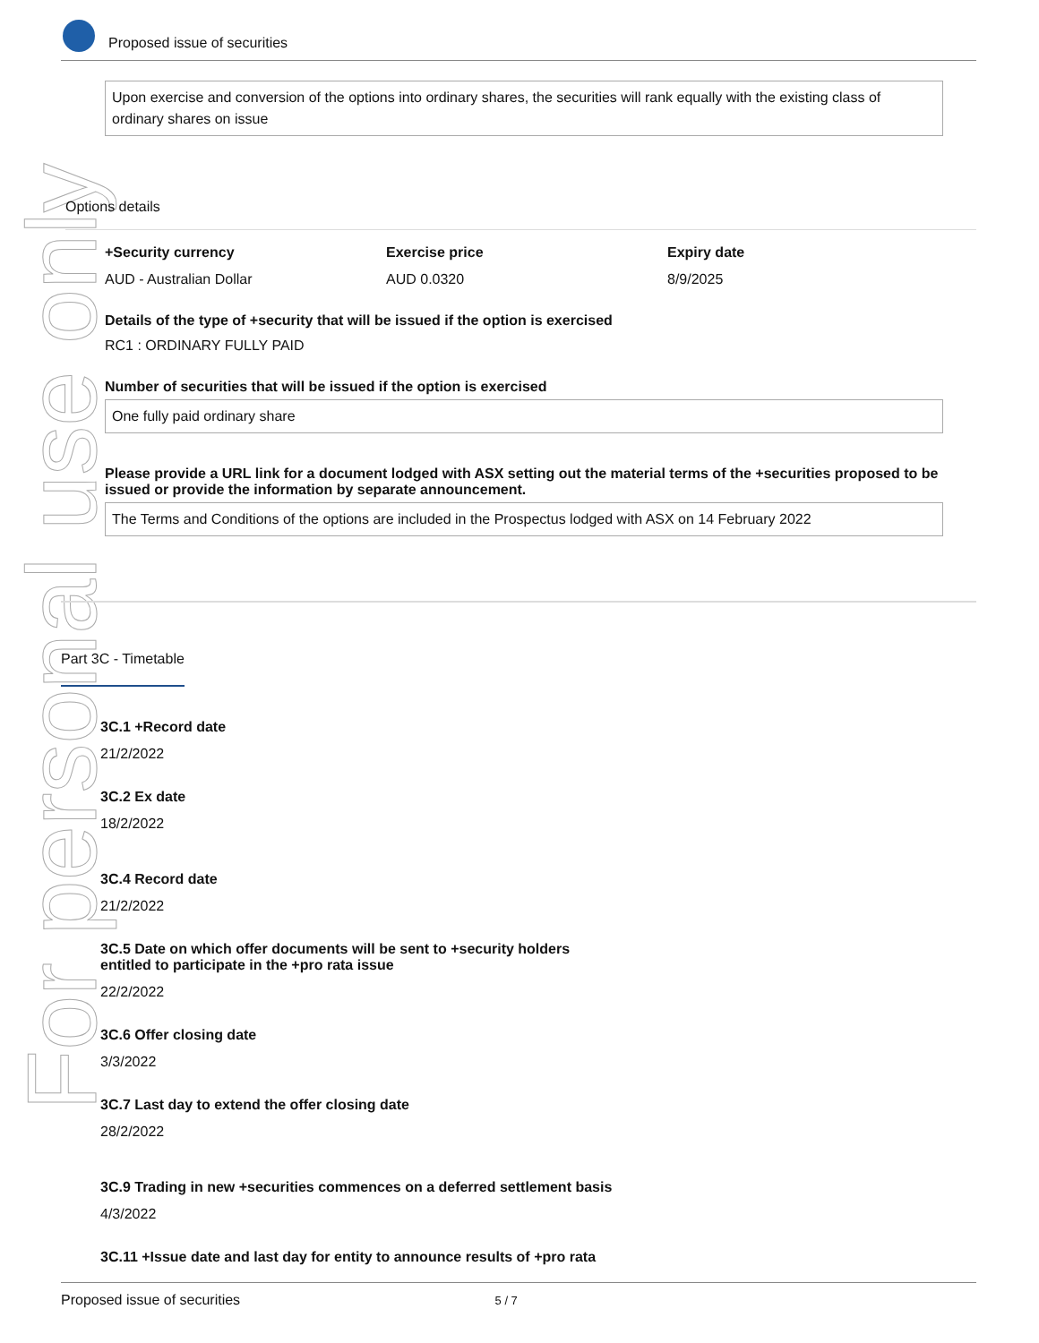Proposed issue of securities
For personal use only
Upon exercise and conversion of the options into ordinary shares, the securities will rank equally with the existing class of ordinary shares on issue
Options details
+Security currency Exercise price Expiry date
AUD - Australian Dollar AUD 0.0320 8/9/2025
Details of the type of +security that will be issued if the option is exercised
RC1 : ORDINARY FULLY PAID
Number of securities that will be issued if the option is exercised
One fully paid ordinary share
Please provide a URL link for a document lodged with ASX setting out the material terms of the +securities proposed to be issued or provide the information by separate announcement.
The Terms and Conditions of the options are included in the Prospectus lodged with ASX on 14 February 2022
Part 3C - Timetable
3C.1 +Record date
21/2/2022
3C.2 Ex date
18/2/2022
3C.4 Record date
21/2/2022
3C.5 Date on which offer documents will be sent to +security holders
entitled to participate in the +pro rata issue
22/2/2022
3C.6 Offer closing date
3/3/2022
3C.7 Last day to extend the offer closing date
28/2/2022
3C.9 Trading in new +securities commences on a deferred settlement basis
4/3/2022
3C.11 +Issue date and last day for entity to announce results of +pro rata
Proposed issue of securities 5 / 7